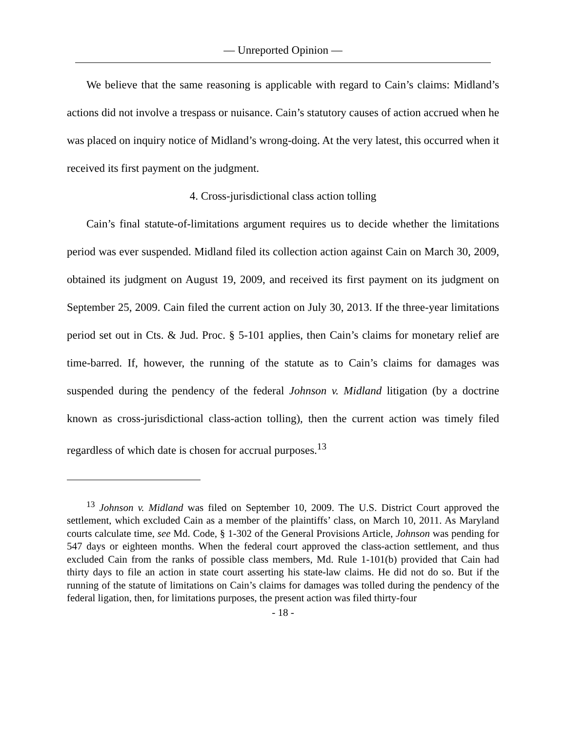— Unreported Opinion —
We believe that the same reasoning is applicable with regard to Cain’s claims: Midland’s actions did not involve a trespass or nuisance. Cain’s statutory causes of action accrued when he was placed on inquiry notice of Midland’s wrong-doing. At the very latest, this occurred when it received its first payment on the judgment.
4. Cross-jurisdictional class action tolling
Cain’s final statute-of-limitations argument requires us to decide whether the limitations period was ever suspended. Midland filed its collection action against Cain on March 30, 2009, obtained its judgment on August 19, 2009, and received its first payment on its judgment on September 25, 2009. Cain filed the current action on July 30, 2013. If the three-year limitations period set out in Cts. & Jud. Proc. § 5-101 applies, then Cain’s claims for monetary relief are time-barred. If, however, the running of the statute as to Cain’s claims for damages was suspended during the pendency of the federal Johnson v. Midland litigation (by a doctrine known as cross-jurisdictional class-action tolling), then the current action was timely filed regardless of which date is chosen for accrual purposes.<sup>13</sup>
<sup>13</sup> Johnson v. Midland was filed on September 10, 2009. The U.S. District Court approved the settlement, which excluded Cain as a member of the plaintiffs’ class, on March 10, 2011. As Maryland courts calculate time, see Md. Code, § 1-302 of the General Provisions Article, Johnson was pending for 547 days or eighteen months. When the federal court approved the class-action settlement, and thus excluded Cain from the ranks of possible class members, Md. Rule 1-101(b) provided that Cain had thirty days to file an action in state court asserting his state-law claims. He did not do so. But if the running of the statute of limitations on Cain’s claims for damages was tolled during the pendency of the federal ligation, then, for limitations purposes, the present action was filed thirty-four
- 18 -